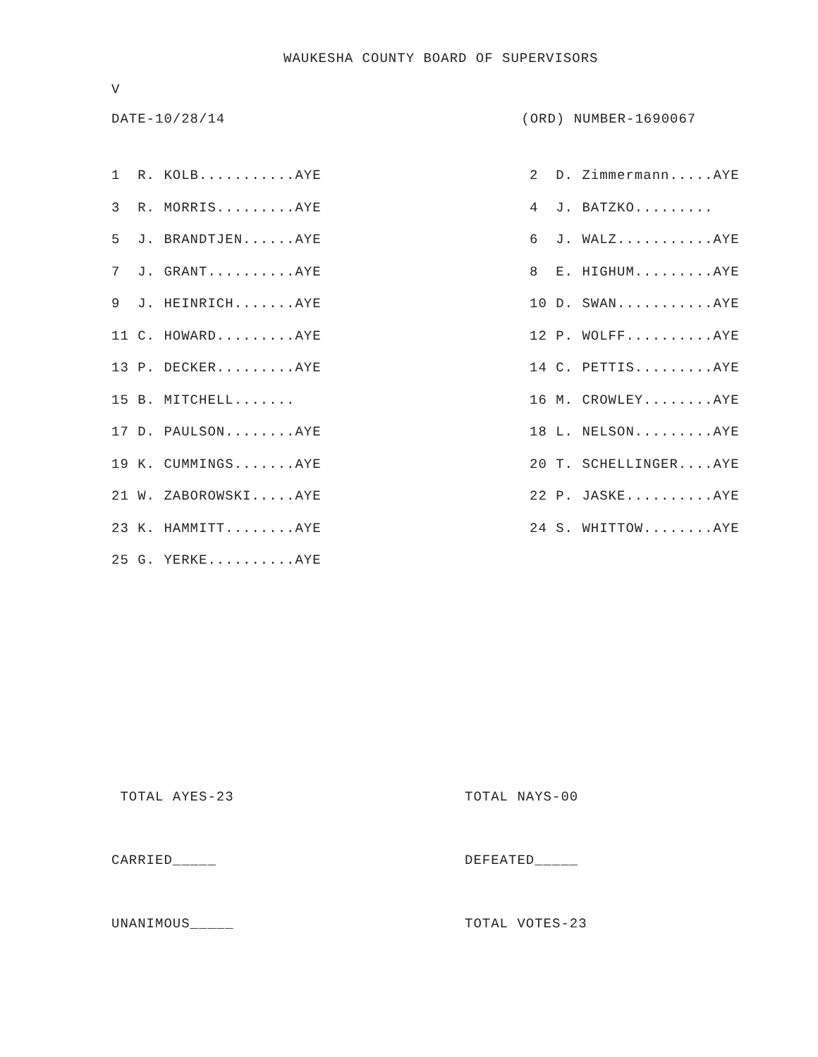WAUKESHA COUNTY BOARD OF SUPERVISORS
V
DATE-10/28/14 (ORD) NUMBER-1690067
| 1 R. KOLB...........AYE | 2 D. Zimmermann.....AYE |
| 3 R. MORRIS.........AYE | 4 J. BATZKO......... |
| 5 J. BRANDTJEN......AYE | 6 J. WALZ...........AYE |
| 7 J. GRANT..........AYE | 8 E. HIGHUM.........AYE |
| 9 J. HEINRICH.......AYE | 10 D. SWAN...........AYE |
| 11 C. HOWARD.........AYE | 12 P. WOLFF..........AYE |
| 13 P. DECKER.........AYE | 14 C. PETTIS.........AYE |
| 15 B. MITCHELL....... | 16 M. CROWLEY........AYE |
| 17 D. PAULSON........AYE | 18 L. NELSON.........AYE |
| 19 K. CUMMINGS.......AYE | 20 T. SCHELLINGER....AYE |
| 21 W. ZABOROWSKI.....AYE | 22 P. JASKE..........AYE |
| 23 K. HAMMITT........AYE | 24 S. WHITTOW........AYE |
| 25 G. YERKE..........AYE | |
TOTAL AYES-23 TOTAL NAYS-00
CARRIED_____ DEFEATED_____
UNANIMOUS_____ TOTAL VOTES-23